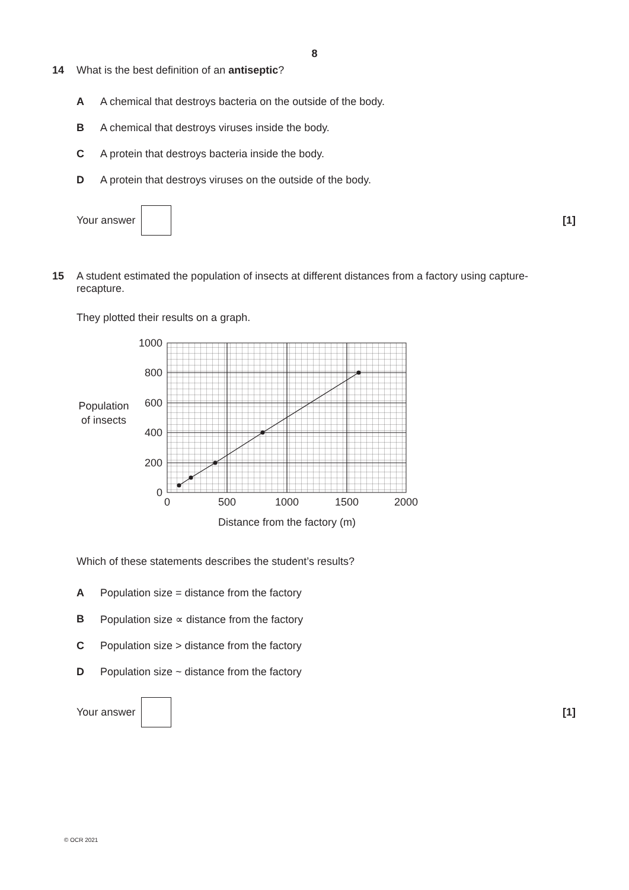8
14 What is the best definition of an antiseptic?
A A chemical that destroys bacteria on the outside of the body.
B A chemical that destroys viruses inside the body.
C A protein that destroys bacteria inside the body.
D A protein that destroys viruses on the outside of the body.
Your answer [1]
15 A student estimated the population of insects at different distances from a factory using capture-recapture.
They plotted their results on a graph.
1000
800
600
400
200
0
0
500
1000
1500
2000
Distance from the factory (m)
Population
of insects
Which of these statements describes the student’s results?
A Population size = distance from the factory
B Population size ∝ distance from the factory
C Population size > distance from the factory
D Population size ~ distance from the factory
Your answer [1]
© OCR 2021